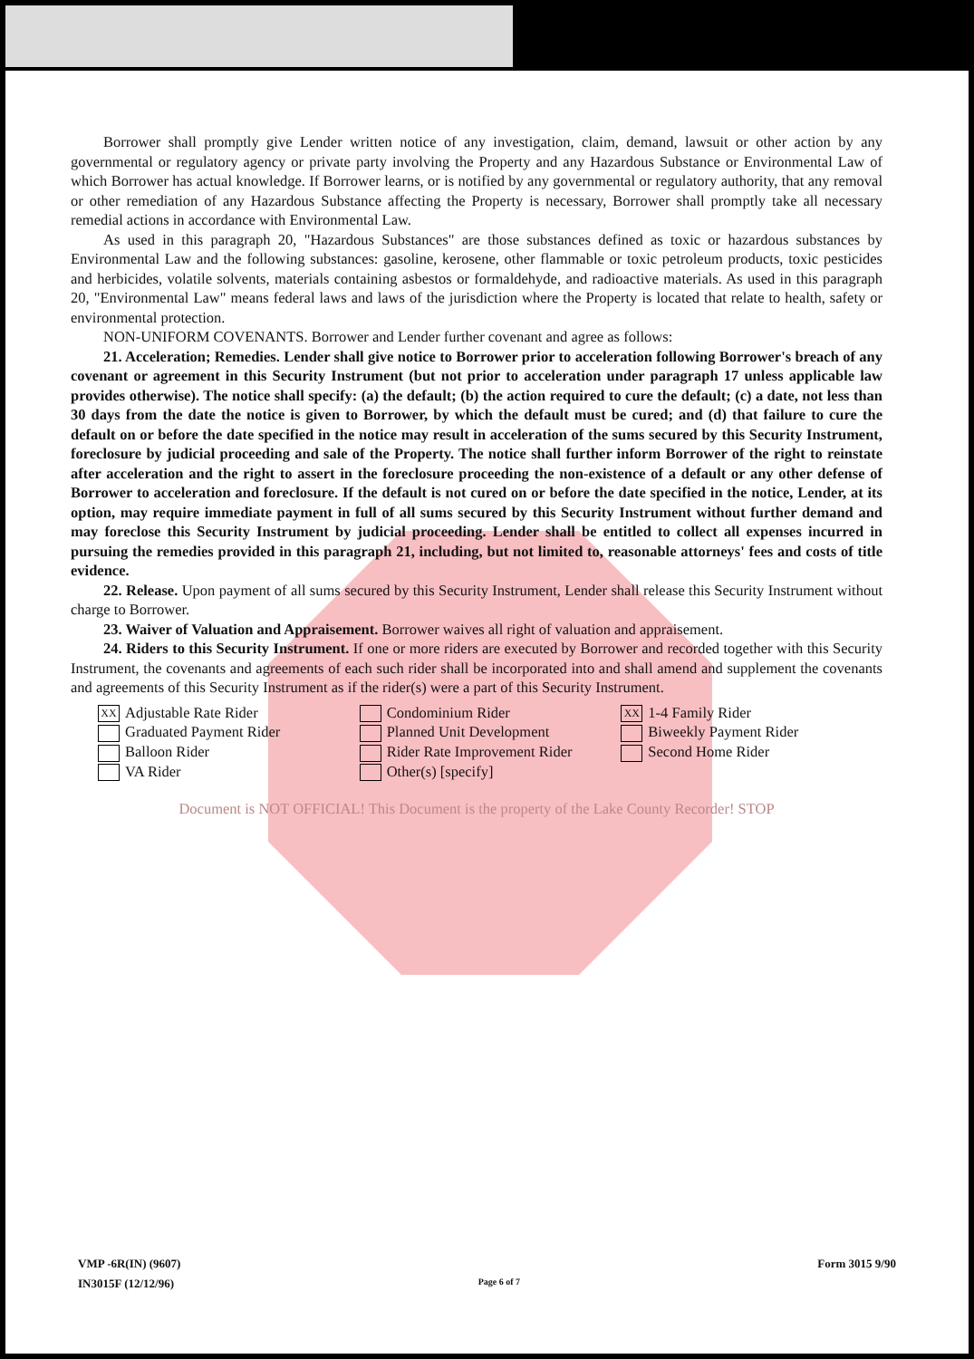Borrower shall promptly give Lender written notice of any investigation, claim, demand, lawsuit or other action by any governmental or regulatory agency or private party involving the Property and any Hazardous Substance or Environmental Law of which Borrower has actual knowledge. If Borrower learns, or is notified by any governmental or regulatory authority, that any removal or other remediation of any Hazardous Substance affecting the Property is necessary, Borrower shall promptly take all necessary remedial actions in accordance with Environmental Law.
As used in this paragraph 20, "Hazardous Substances" are those substances defined as toxic or hazardous substances by Environmental Law and the following substances: gasoline, kerosene, other flammable or toxic petroleum products, toxic pesticides and herbicides, volatile solvents, materials containing asbestos or formaldehyde, and radioactive materials. As used in this paragraph 20, "Environmental Law" means federal laws and laws of the jurisdiction where the Property is located that relate to health, safety or environmental protection.
NON-UNIFORM COVENANTS. Borrower and Lender further covenant and agree as follows:
21. Acceleration; Remedies. Lender shall give notice to Borrower prior to acceleration following Borrower's breach of any covenant or agreement in this Security Instrument (but not prior to acceleration under paragraph 17 unless applicable law provides otherwise). The notice shall specify: (a) the default; (b) the action required to cure the default; (c) a date, not less than 30 days from the date the notice is given to Borrower, by which the default must be cured; and (d) that failure to cure the default on or before the date specified in the notice may result in acceleration of the sums secured by this Security Instrument, foreclosure by judicial proceeding and sale of the Property. The notice shall further inform Borrower of the right to reinstate after acceleration and the right to assert in the foreclosure proceeding the non-existence of a default or any other defense of Borrower to acceleration and foreclosure. If the default is not cured on or before the date specified in the notice, Lender, at its option, may require immediate payment in full of all sums secured by this Security Instrument without further demand and may foreclose this Security Instrument by judicial proceeding. Lender shall be entitled to collect all expenses incurred in pursuing the remedies provided in this paragraph 21, including, but not limited to, reasonable attorneys' fees and costs of title evidence.
22. Release. Upon payment of all sums secured by this Security Instrument, Lender shall release this Security Instrument without charge to Borrower.
23. Waiver of Valuation and Appraisement. Borrower waives all right of valuation and appraisement.
24. Riders to this Security Instrument. If one or more riders are executed by Borrower and recorded together with this Security Instrument, the covenants and agreements of each such rider shall be incorporated into and shall amend and supplement the covenants and agreements of this Security Instrument as if the rider(s) were a part of this Security Instrument.
XX Adjustable Rate Rider
Graduated Payment Rider
Balloon Rider
VA Rider
Condominium Rider
Planned Unit Development
Rider Rate Improvement Rider
Other(s) [specify]
XX 1-4 Family Rider
Biweekly Payment Rider
Second Home Rider
Document is NOT OFFICIAL! This Document is the property of the Lake County Recorder! STOP
VMP -6R(IN) (9607)
IN3015F (12/12/96)
Page 6 of 7
Form 3015 9/90